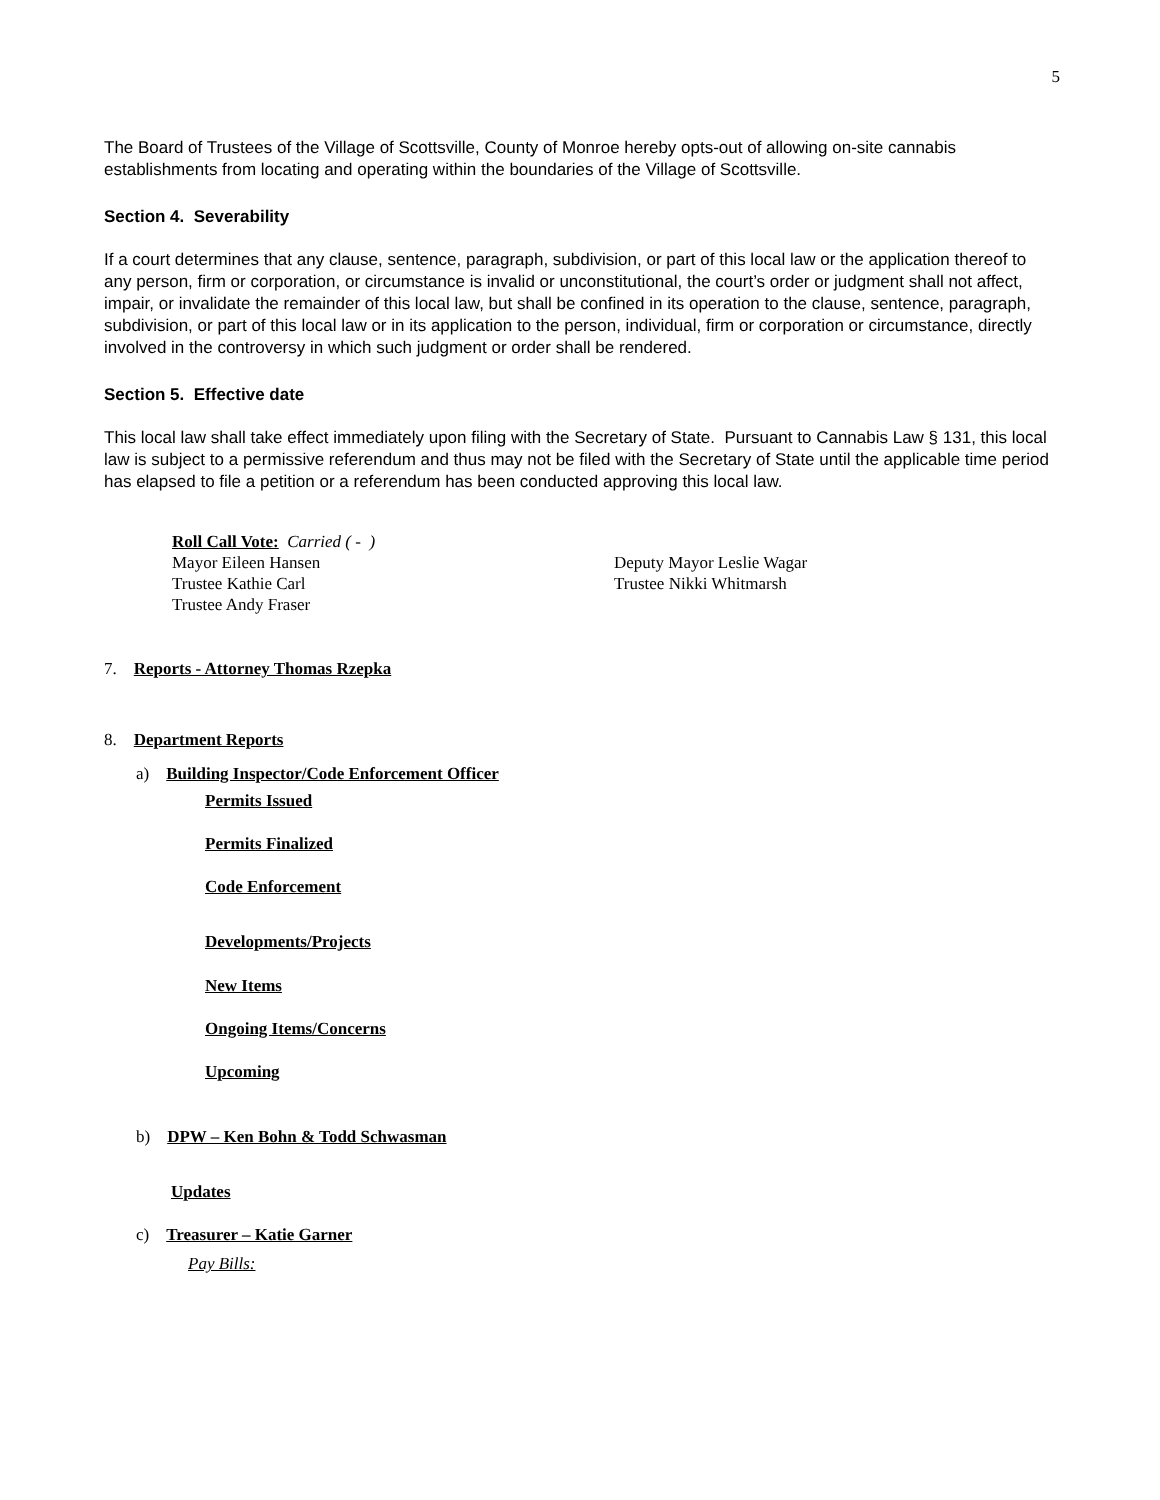5
The Board of Trustees of the Village of Scottsville, County of Monroe hereby opts-out of allowing on-site cannabis establishments from locating and operating within the boundaries of the Village of Scottsville.
Section 4. Severability
If a court determines that any clause, sentence, paragraph, subdivision, or part of this local law or the application thereof to any person, firm or corporation, or circumstance is invalid or unconstitutional, the court’s order or judgment shall not affect, impair, or invalidate the remainder of this local law, but shall be confined in its operation to the clause, sentence, paragraph, subdivision, or part of this local law or in its application to the person, individual, firm or corporation or circumstance, directly involved in the controversy in which such judgment or order shall be rendered.
Section 5. Effective date
This local law shall take effect immediately upon filing with the Secretary of State. Pursuant to Cannabis Law § 131, this local law is subject to a permissive referendum and thus may not be filed with the Secretary of State until the applicable time period has elapsed to file a petition or a referendum has been conducted approving this local law.
Roll Call Vote: Carried ( - )
Mayor Eileen Hansen Deputy Mayor Leslie Wagar
Trustee Kathie Carl Trustee Nikki Whitmarsh
Trustee Andy Fraser
7. Reports - Attorney Thomas Rzepka
8. Department Reports
a) Building Inspector/Code Enforcement Officer
Permits Issued
Permits Finalized
Code Enforcement
Developments/Projects
New Items
Ongoing Items/Concerns
Upcoming
b) DPW – Ken Bohn & Todd Schwasman
Updates
c) Treasurer – Katie Garner
Pay Bills: